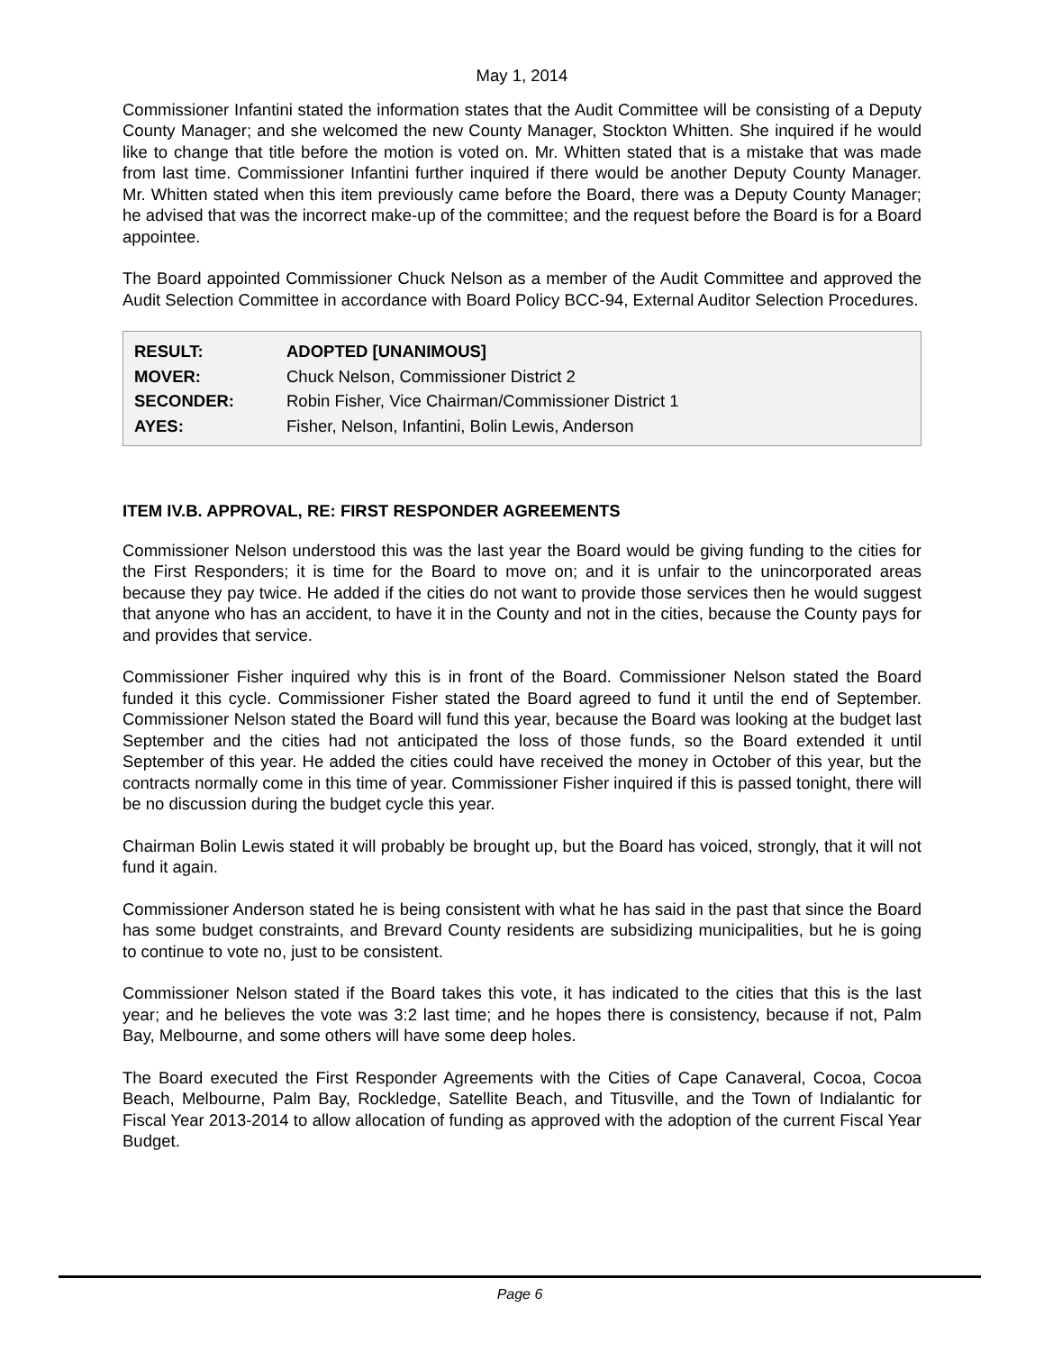May 1, 2014
Commissioner Infantini stated the information states that the Audit Committee will be consisting of a Deputy County Manager; and she welcomed the new County Manager, Stockton Whitten. She inquired if he would like to change that title before the motion is voted on. Mr. Whitten stated that is a mistake that was made from last time. Commissioner Infantini further inquired if there would be another Deputy County Manager. Mr. Whitten stated when this item previously came before the Board, there was a Deputy County Manager; he advised that was the incorrect make-up of the committee; and the request before the Board is for a Board appointee.
The Board appointed Commissioner Chuck Nelson as a member of the Audit Committee and approved the Audit Selection Committee in accordance with Board Policy BCC-94, External Auditor Selection Procedures.
| RESULT: | ADOPTED [UNANIMOUS] |
| MOVER: | Chuck Nelson, Commissioner District 2 |
| SECONDER: | Robin Fisher, Vice Chairman/Commissioner District 1 |
| AYES: | Fisher, Nelson, Infantini, Bolin Lewis, Anderson |
ITEM IV.B. APPROVAL, RE: FIRST RESPONDER AGREEMENTS
Commissioner Nelson understood this was the last year the Board would be giving funding to the cities for the First Responders; it is time for the Board to move on; and it is unfair to the unincorporated areas because they pay twice. He added if the cities do not want to provide those services then he would suggest that anyone who has an accident, to have it in the County and not in the cities, because the County pays for and provides that service.
Commissioner Fisher inquired why this is in front of the Board. Commissioner Nelson stated the Board funded it this cycle. Commissioner Fisher stated the Board agreed to fund it until the end of September. Commissioner Nelson stated the Board will fund this year, because the Board was looking at the budget last September and the cities had not anticipated the loss of those funds, so the Board extended it until September of this year. He added the cities could have received the money in October of this year, but the contracts normally come in this time of year. Commissioner Fisher inquired if this is passed tonight, there will be no discussion during the budget cycle this year.
Chairman Bolin Lewis stated it will probably be brought up, but the Board has voiced, strongly, that it will not fund it again.
Commissioner Anderson stated he is being consistent with what he has said in the past that since the Board has some budget constraints, and Brevard County residents are subsidizing municipalities, but he is going to continue to vote no, just to be consistent.
Commissioner Nelson stated if the Board takes this vote, it has indicated to the cities that this is the last year; and he believes the vote was 3:2 last time; and he hopes there is consistency, because if not, Palm Bay, Melbourne, and some others will have some deep holes.
The Board executed the First Responder Agreements with the Cities of Cape Canaveral, Cocoa, Cocoa Beach, Melbourne, Palm Bay, Rockledge, Satellite Beach, and Titusville, and the Town of Indialantic for Fiscal Year 2013-2014 to allow allocation of funding as approved with the adoption of the current Fiscal Year Budget.
Page 6